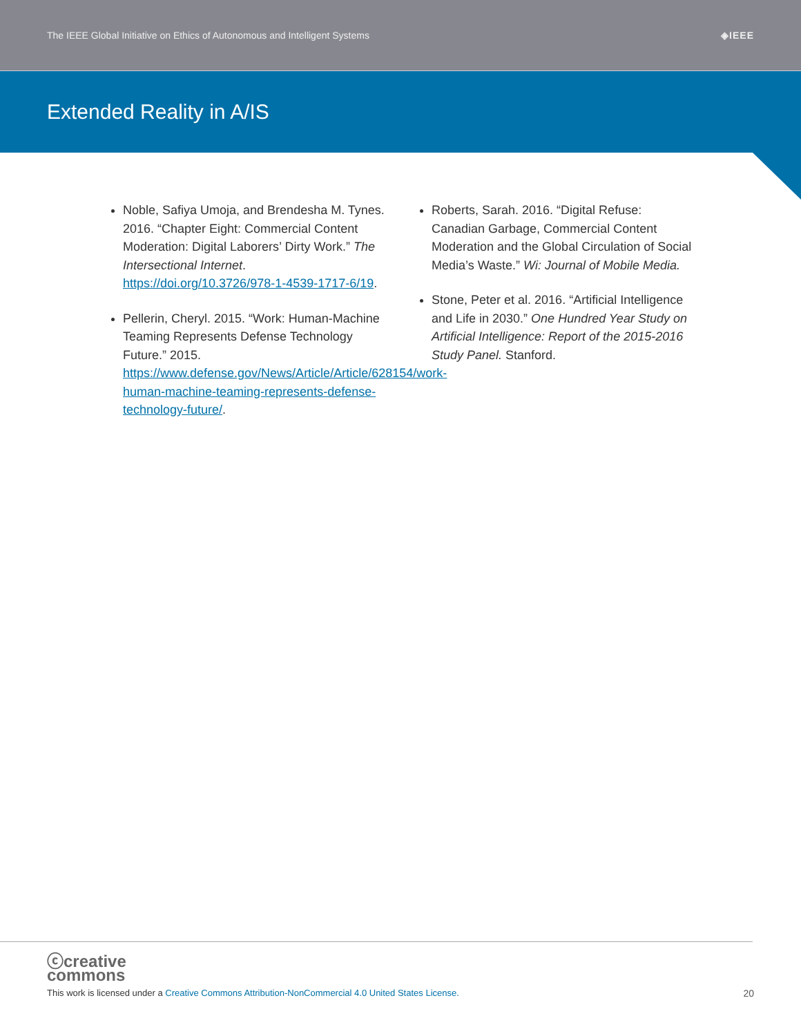The IEEE Global Initiative on Ethics of Autonomous and Intelligent Systems ◈IEEE
Extended Reality in A/IS
Noble, Safiya Umoja, and Brendesha M. Tynes. 2016. “Chapter Eight: Commercial Content Moderation: Digital Laborers’ Dirty Work.” The Intersectional Internet. https://doi.org/10.3726/978-1-4539-1717-6/19.
Pellerin, Cheryl. 2015. “Work: Human-Machine Teaming Represents Defense Technology Future.” 2015. https://www.defense.gov/News/Article/Article/628154/work-human-machine-teaming-represents-defense-technology-future/.
Roberts, Sarah. 2016. “Digital Refuse: Canadian Garbage, Commercial Content Moderation and the Global Circulation of Social Media’s Waste.” Wi: Journal of Mobile Media.
Stone, Peter et al. 2016. “Artificial Intelligence and Life in 2030.” One Hundred Year Study on Artificial Intelligence: Report of the 2015-2016 Study Panel. Stanford.
ⓒcreative
commons
This work is licensed under a Creative Commons Attribution-NonCommercial 4.0 United States License.
20